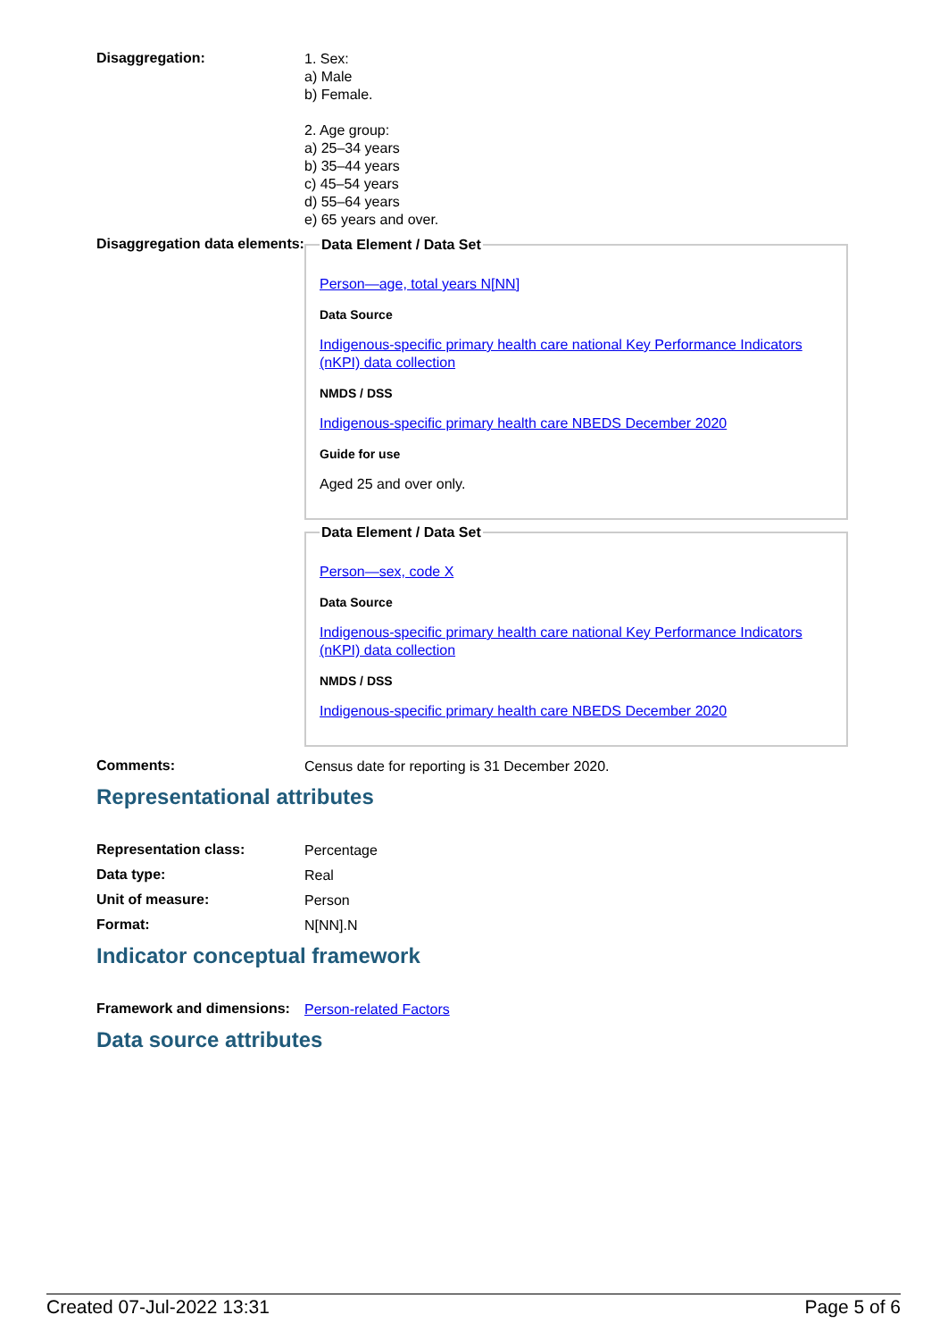Disaggregation:
1. Sex:
a) Male
b) Female.
2. Age group:
a) 25–34 years
b) 35–44 years
c) 45–54 years
d) 55–64 years
e) 65 years and over.
Disaggregation data elements:
Data Element / Data Set
Person—age, total years N[NN]
Data Source
Indigenous-specific primary health care national Key Performance Indicators (nKPI) data collection
NMDS / DSS
Indigenous-specific primary health care NBEDS December 2020
Guide for use
Aged 25 and over only.
Data Element / Data Set
Person—sex, code X
Data Source
Indigenous-specific primary health care national Key Performance Indicators (nKPI) data collection
NMDS / DSS
Indigenous-specific primary health care NBEDS December 2020
Comments:
Census date for reporting is 31 December 2020.
Representational attributes
Representation class:
Percentage
Data type:
Real
Unit of measure:
Person
Format:
N[NN].N
Indicator conceptual framework
Framework and dimensions:
Person-related Factors
Data source attributes
Created 07-Jul-2022 13:31 Page 5 of 6